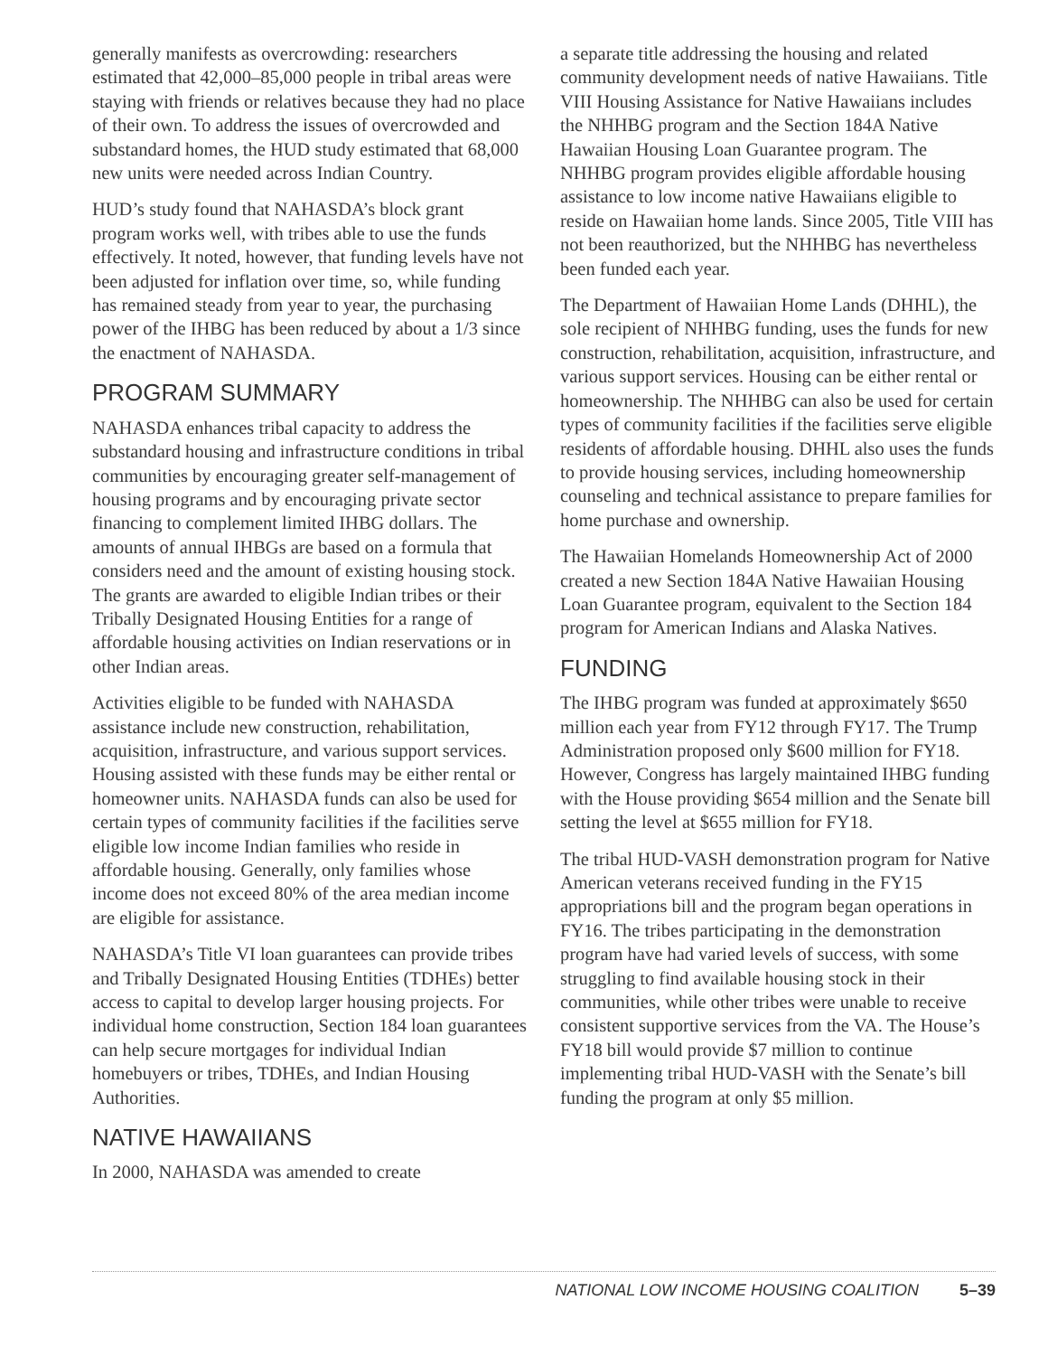generally manifests as overcrowding: researchers estimated that 42,000–85,000 people in tribal areas were staying with friends or relatives because they had no place of their own. To address the issues of overcrowded and substandard homes, the HUD study estimated that 68,000 new units were needed across Indian Country.
HUD’s study found that NAHASDA’s block grant program works well, with tribes able to use the funds effectively. It noted, however, that funding levels have not been adjusted for inflation over time, so, while funding has remained steady from year to year, the purchasing power of the IHBG has been reduced by about a 1/3 since the enactment of NAHASDA.
PROGRAM SUMMARY
NAHASDA enhances tribal capacity to address the substandard housing and infrastructure conditions in tribal communities by encouraging greater self-management of housing programs and by encouraging private sector financing to complement limited IHBG dollars. The amounts of annual IHBGs are based on a formula that considers need and the amount of existing housing stock. The grants are awarded to eligible Indian tribes or their Tribally Designated Housing Entities for a range of affordable housing activities on Indian reservations or in other Indian areas.
Activities eligible to be funded with NAHASDA assistance include new construction, rehabilitation, acquisition, infrastructure, and various support services. Housing assisted with these funds may be either rental or homeowner units. NAHASDA funds can also be used for certain types of community facilities if the facilities serve eligible low income Indian families who reside in affordable housing. Generally, only families whose income does not exceed 80% of the area median income are eligible for assistance.
NAHASDA’s Title VI loan guarantees can provide tribes and Tribally Designated Housing Entities (TDHEs) better access to capital to develop larger housing projects. For individual home construction, Section 184 loan guarantees can help secure mortgages for individual Indian homebuyers or tribes, TDHEs, and Indian Housing Authorities.
NATIVE HAWAIIANS
In 2000, NAHASDA was amended to create
a separate title addressing the housing and related community development needs of native Hawaiians. Title VIII Housing Assistance for Native Hawaiians includes the NHHBG program and the Section 184A Native Hawaiian Housing Loan Guarantee program. The NHHBG program provides eligible affordable housing assistance to low income native Hawaiians eligible to reside on Hawaiian home lands. Since 2005, Title VIII has not been reauthorized, but the NHHBG has nevertheless been funded each year.
The Department of Hawaiian Home Lands (DHHL), the sole recipient of NHHBG funding, uses the funds for new construction, rehabilitation, acquisition, infrastructure, and various support services. Housing can be either rental or homeownership. The NHHBG can also be used for certain types of community facilities if the facilities serve eligible residents of affordable housing. DHHL also uses the funds to provide housing services, including homeownership counseling and technical assistance to prepare families for home purchase and ownership.
The Hawaiian Homelands Homeownership Act of 2000 created a new Section 184A Native Hawaiian Housing Loan Guarantee program, equivalent to the Section 184 program for American Indians and Alaska Natives.
FUNDING
The IHBG program was funded at approximately $650 million each year from FY12 through FY17. The Trump Administration proposed only $600 million for FY18. However, Congress has largely maintained IHBG funding with the House providing $654 million and the Senate bill setting the level at $655 million for FY18.
The tribal HUD-VASH demonstration program for Native American veterans received funding in the FY15 appropriations bill and the program began operations in FY16. The tribes participating in the demonstration program have had varied levels of success, with some struggling to find available housing stock in their communities, while other tribes were unable to receive consistent supportive services from the VA. The House’s FY18 bill would provide $7 million to continue implementing tribal HUD-VASH with the Senate’s bill funding the program at only $5 million.
NATIONAL LOW INCOME HOUSING COALITION 5–39